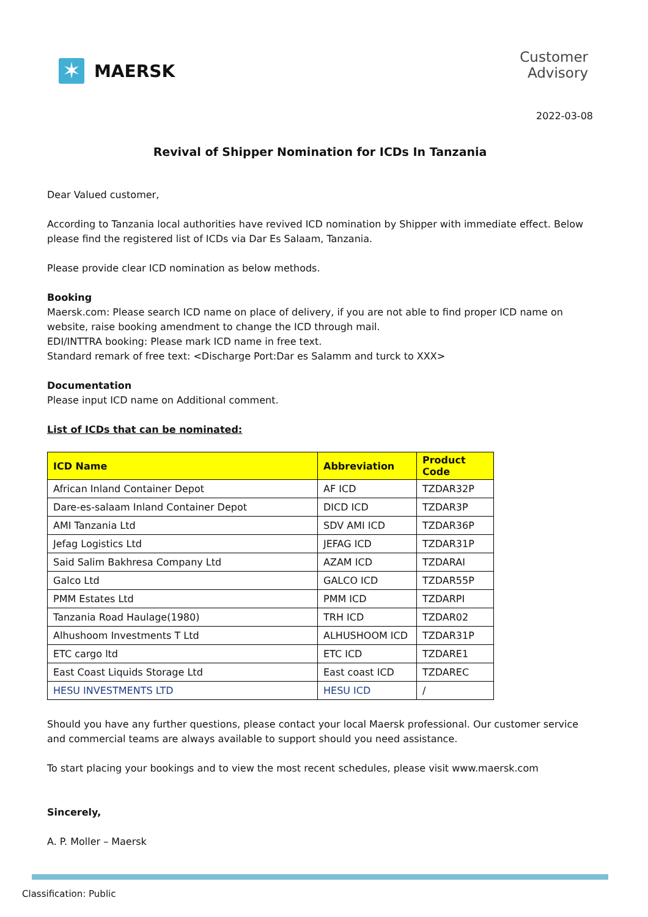✶
MAERSK
Customer
Advisory
2022-03-08
Revival of Shipper Nomination for ICDs In Tanzania
Dear Valued customer,
According to Tanzania local authorities have revived ICD nomination by Shipper with immediate effect. Below please find the registered list of ICDs via Dar Es Salaam, Tanzania.
Please provide clear ICD nomination as below methods.
Booking
Maersk.com: Please search ICD name on place of delivery, if you are not able to find proper ICD name on website, raise booking amendment to change the ICD through mail.
EDI/INTTRA booking: Please mark ICD name in free text.
Standard remark of free text: <Discharge Port:Dar es Salamm and turck to XXX>
Documentation
Please input ICD name on Additional comment.
List of ICDs that can be nominated:
| ICD Name | Abbreviation | Product Code |
| --- | --- | --- |
| African Inland Container Depot | AF ICD | TZDAR32P |
| Dare-es-salaam Inland Container Depot | DICD ICD | TZDAR3P |
| AMI Tanzania Ltd | SDV AMI ICD | TZDAR36P |
| Jefag Logistics Ltd | JEFAG ICD | TZDAR31P |
| Said Salim Bakhresa Company Ltd | AZAM ICD | TZDARAI |
| Galco Ltd | GALCO ICD | TZDAR55P |
| PMM Estates Ltd | PMM ICD | TZDARPI |
| Tanzania Road Haulage(1980) | TRH ICD | TZDAR02 |
| Alhushoom Investments T Ltd | ALHUSHOOM ICD | TZDAR31P |
| ETC cargo ltd | ETC ICD | TZDARE1 |
| East Coast Liquids Storage Ltd | East coast ICD | TZDAREC |
| HESU INVESTMENTS LTD | HESU ICD | / |
Should you have any further questions, please contact your local Maersk professional. Our customer service and commercial teams are always available to support should you need assistance.
To start placing your bookings and to view the most recent schedules, please visit www.maersk.com
Sincerely,
A. P. Moller – Maersk
Classification: Public